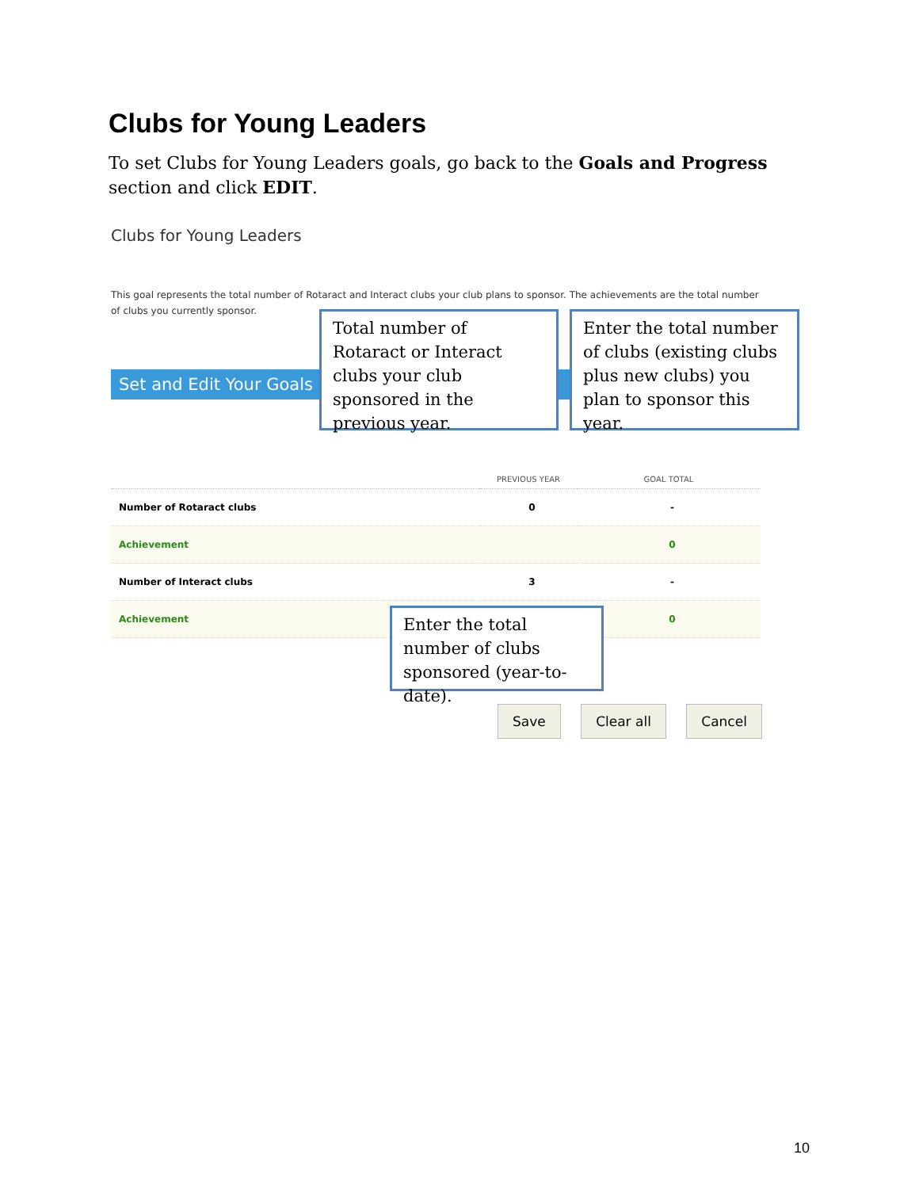Clubs for Young Leaders
To set Clubs for Young Leaders goals, go back to the Goals and Progress section and click EDIT.
Clubs for Young Leaders
This goal represents the total number of Rotaract and Interact clubs your club plans to sponsor. The achievements are the total number of clubs you currently sponsor.
Set and Edit Your Goals
Total number of Rotaract or Interact clubs your club sponsored in the previous year.
Enter the total number of clubs (existing clubs plus new clubs) you plan to sponsor this year.
| | PREVIOUS YEAR | GOAL TOTAL |
| --- | --- | --- |
| Number of Rotaract clubs | 0 | - |
| Achievement | | 0 |
| Number of Interact clubs | 3 | - |
| Achievement | | 0 |
Enter the total number of clubs sponsored (year-to-date).
Save Clear all Cancel
10